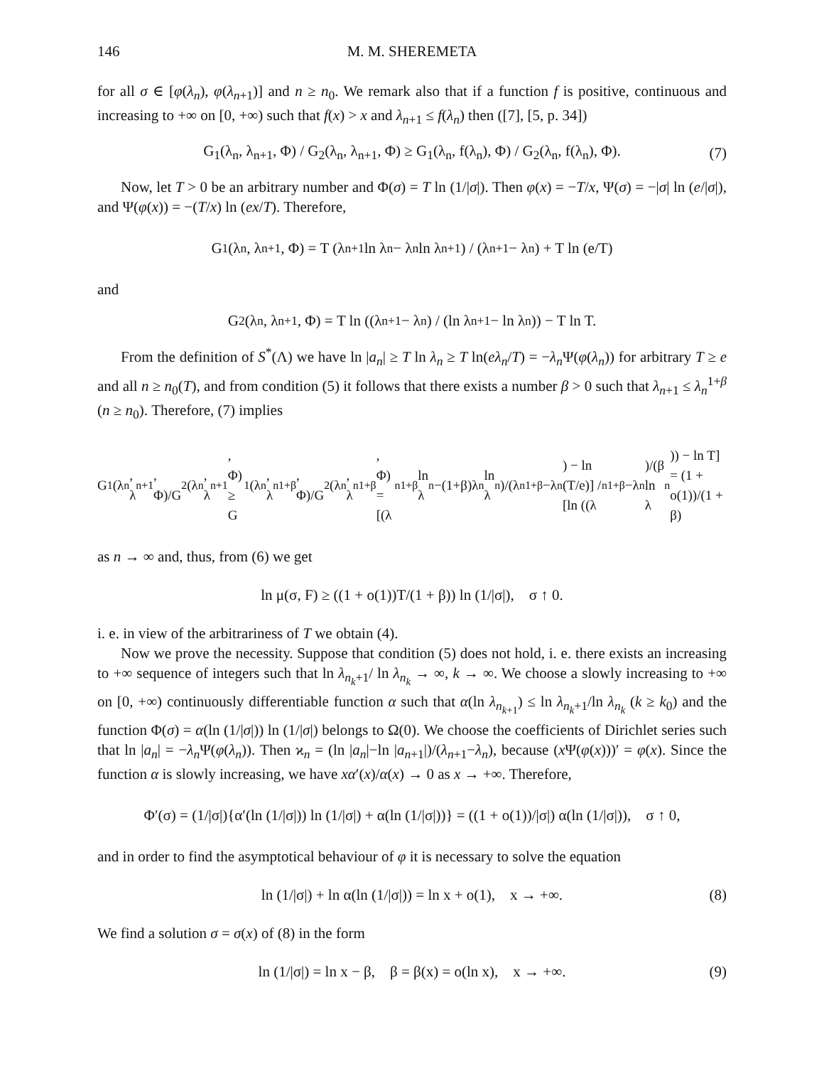146 M. M. SHEREMETA
for all σ ∈ [φ(λ<sub>n</sub>), φ(λ<sub>n+1</sub>)] and n ≥ n<sub>0</sub>. We remark also that if a function f is positive, continuous and increasing to +∞ on [0, +∞) such that f(x) > x and λ<sub>n+1</sub> ≤ f(λ<sub>n</sub>) then ([7], [5, p. 34])
G<sub>1</sub>(λ<sub>n</sub>, λ<sub>n+1</sub>, Φ) / G<sub>2</sub>(λ<sub>n</sub>, λ<sub>n+1</sub>, Φ) ≥ G<sub>1</sub>(λ<sub>n</sub>, f(λ<sub>n</sub>), Φ) / G<sub>2</sub>(λ<sub>n</sub>, f(λ<sub>n</sub>), Φ). (7)
Now, let T > 0 be an arbitrary number and Φ(σ) = T ln (1/|σ|). Then φ(x) = −T/x, Ψ(σ) = −|σ| ln (e/|σ|), and Ψ(φ(x)) = −(T/x) ln (ex/T). Therefore,
G<sub>1</sub>(λ<sub>n</sub>, λ<sub>n+1</sub>, Φ) = T (λ<sub>n+1</sub> ln λ<sub>n</sub> − λ<sub>n</sub> ln λ<sub>n+1</sub>) / (λ<sub>n+1</sub> − λ<sub>n</sub>) + T ln (e/T)
and
G<sub>2</sub>(λ<sub>n</sub>, λ<sub>n+1</sub>, Φ) = T ln ((λ<sub>n+1</sub> − λ<sub>n</sub>) / (ln λ<sub>n+1</sub> − ln λ<sub>n</sub>)) − T ln T.
From the definition of S<sup>*</sup>(Λ) we have ln |a<sub>n</sub>| ≥ T ln λ<sub>n</sub> ≥ T ln(eλ<sub>n</sub>/T) = −λ<sub>n</sub> Ψ(φ(λ<sub>n</sub>)) for arbitrary T ≥ e and all n ≥ n<sub>0</sub>(T), and from condition (5) it follows that there exists a number β > 0 such that λ<sub>n+1</sub> ≤ λ<sub>n</sub><sup>1+β</sup> (n ≥ n<sub>0</sub>). Therefore, (7) implies
G<sub>1</sub>(λ<sub>n</sub>, λ<sub>n+1</sub>, Φ)/G<sub>2</sub>(λ<sub>n</sub>, λ<sub>n+1</sub>, Φ) ≥ G<sub>1</sub>(λ<sub>n</sub>, λ<sub>n</sub><sup>1+β</sup>, Φ)/G<sub>2</sub>(λ<sub>n</sub>, λ<sub>n</sub><sup>1+β</sup>, Φ) = [(λ<sub>n</sub><sup>1+β</sup> ln λ<sub>n</sub>−(1+β)λ<sub>n</sub> ln λ<sub>n</sub>)/(λ<sub>n</sub><sup>1+β</sup>−λ<sub>n</sub>) − ln (T/e)] / [ln ((λ<sub>n</sub><sup>1+β</sup>−λ<sub>n</sub>)/(β ln λ<sub>n</sub>)) − ln T] = (1 + o(1))/(1 + β)
as n → ∞ and, thus, from (6) we get
ln μ(σ, F) ≥ ((1 + o(1))T/(1 + β)) ln (1/|σ|), σ ↑ 0.
i. e. in view of the arbitrariness of T we obtain (4).
Now we prove the necessity. Suppose that condition (5) does not hold, i. e. there exists an increasing to +∞ sequence of integers such that ln λ<sub>n<sub>k</sub>+1</sub>/ ln λ<sub>n<sub>k</sub></sub> → ∞, k → ∞. We choose a slowly increasing to +∞ on [0, +∞) continuously differentiable function α such that α(ln λ<sub>n<sub>k+1</sub></sub>) ≤ ln λ<sub>n<sub>k</sub>+1</sub>/ln λ<sub>n<sub>k</sub></sub> (k ≥ k<sub>0</sub>) and the function Φ(σ) = α(ln (1/|σ|)) ln (1/|σ|) belongs to Ω(0). We choose the coefficients of Dirichlet series such that ln |a<sub>n</sub>| = −λ<sub>n</sub> Ψ(φ(λ<sub>n</sub>)). Then ϰ<sub>n</sub> = (ln |a<sub>n</sub>|−ln |a<sub>n+1</sub>|)/(λ<sub>n+1</sub>−λ<sub>n</sub>), because (x Ψ(φ(x)))′ = φ(x). Since the function α is slowly increasing, we have xα′(x)/α(x) → 0 as x → +∞. Therefore,
Φ′(σ) = (1/|σ|){α′(ln (1/|σ|)) ln (1/|σ|) + α(ln (1/|σ|))} = ((1 + o(1))/|σ|) α(ln (1/|σ|)), σ ↑ 0,
and in order to find the asymptotical behaviour of φ it is necessary to solve the equation
ln (1/|σ|) + ln α(ln (1/|σ|)) = ln x + o(1), x → +∞. (8)
We find a solution σ = σ(x) of (8) in the form
ln (1/|σ|) = ln x − β, β = β(x) = o(ln x), x → +∞. (9)